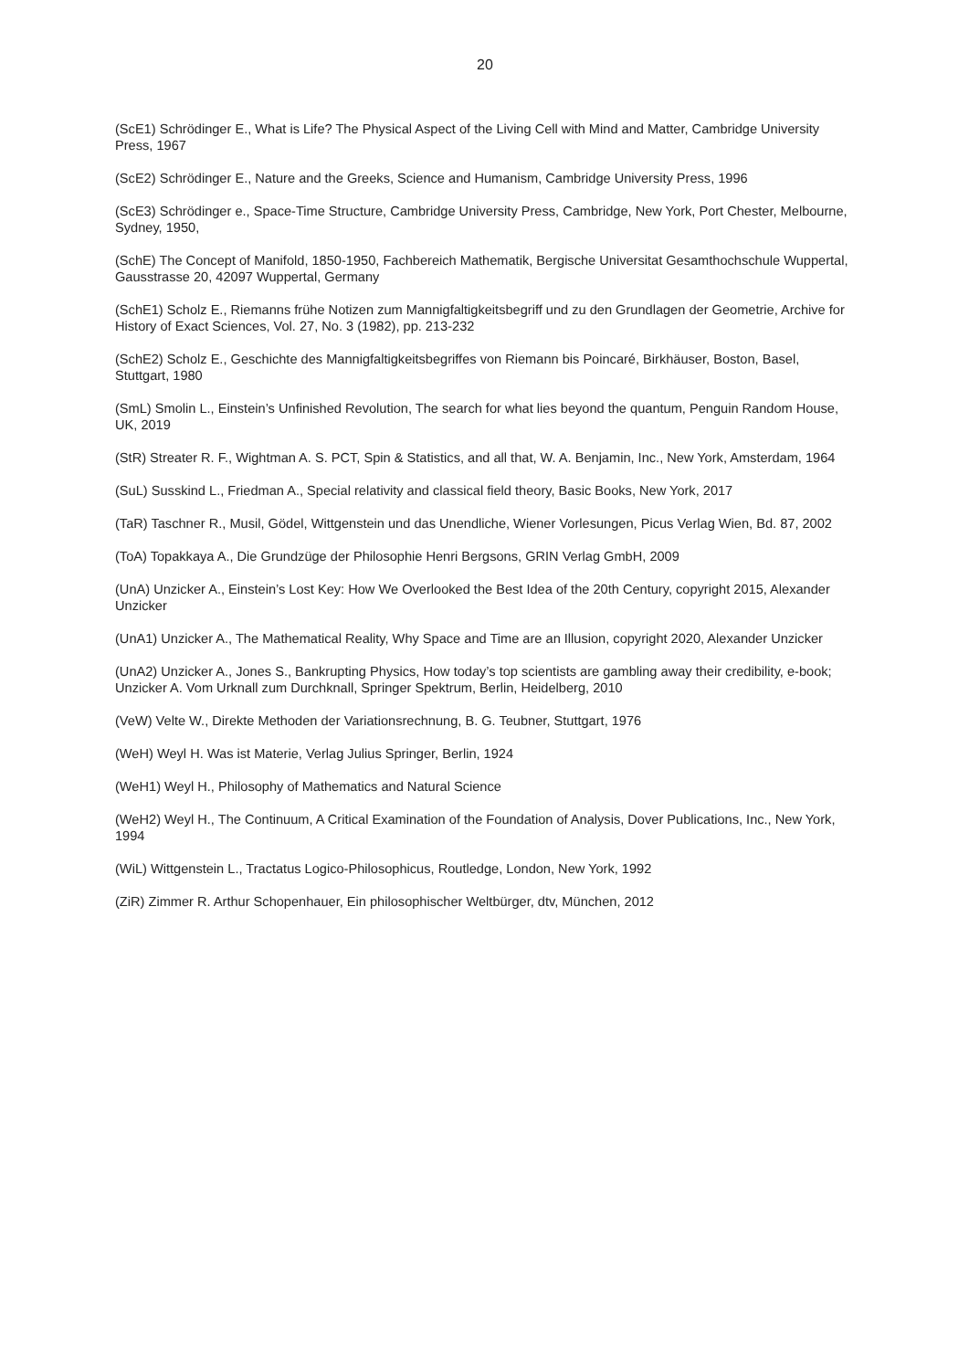20
(ScE1) Schrödinger E., What is Life? The Physical Aspect of the Living Cell with Mind and Matter, Cambridge University Press, 1967
(ScE2) Schrödinger E., Nature and the Greeks, Science and Humanism, Cambridge University Press, 1996
(ScE3) Schrödinger e., Space-Time Structure, Cambridge University Press, Cambridge, New York, Port Chester, Melbourne, Sydney, 1950,
(SchE) The Concept of Manifold, 1850-1950, Fachbereich Mathematik, Bergische Universitat Gesamthochschule Wuppertal, Gausstrasse 20, 42097 Wuppertal, Germany
(SchE1) Scholz E., Riemanns frühe Notizen zum Mannigfaltigkeitsbegriff und zu den Grundlagen der Geometrie, Archive for History of Exact Sciences, Vol. 27, No. 3 (1982), pp. 213-232
(SchE2) Scholz E., Geschichte des Mannigfaltigkeitsbegriffes von Riemann bis Poincaré, Birkhäuser, Boston, Basel, Stuttgart, 1980
(SmL) Smolin L., Einstein’s Unfinished Revolution, The search for what lies beyond the quantum, Penguin Random House, UK, 2019
(StR) Streater R. F., Wightman A. S. PCT, Spin & Statistics, and all that, W. A. Benjamin, Inc., New York, Amsterdam, 1964
(SuL) Susskind L., Friedman A., Special relativity and classical field theory, Basic Books, New York, 2017
(TaR) Taschner R., Musil, Gödel, Wittgenstein und das Unendliche, Wiener Vorlesungen, Picus Verlag Wien, Bd. 87, 2002
(ToA) Topakkaya A., Die Grundzüge der Philosophie Henri Bergsons, GRIN Verlag GmbH, 2009
(UnA) Unzicker A., Einstein’s Lost Key: How We Overlooked the Best Idea of the 20th Century, copyright 2015, Alexander Unzicker
(UnA1) Unzicker A., The Mathematical Reality, Why Space and Time are an Illusion, copyright 2020, Alexander Unzicker
(UnA2) Unzicker A., Jones S., Bankrupting Physics, How today’s top scientists are gambling away their credibility, e-book; Unzicker A. Vom Urknall zum Durchknall, Springer Spektrum, Berlin, Heidelberg, 2010
(VeW) Velte W., Direkte Methoden der Variationsrechnung, B. G. Teubner, Stuttgart, 1976
(WeH) Weyl H. Was ist Materie, Verlag Julius Springer, Berlin, 1924
(WeH1) Weyl H., Philosophy of Mathematics and Natural Science
(WeH2) Weyl H., The Continuum, A Critical Examination of the Foundation of Analysis, Dover Publications, Inc., New York, 1994
(WiL) Wittgenstein L., Tractatus Logico-Philosophicus, Routledge, London, New York, 1992
(ZiR) Zimmer R. Arthur Schopenhauer, Ein philosophischer Weltbürger, dtv, München, 2012